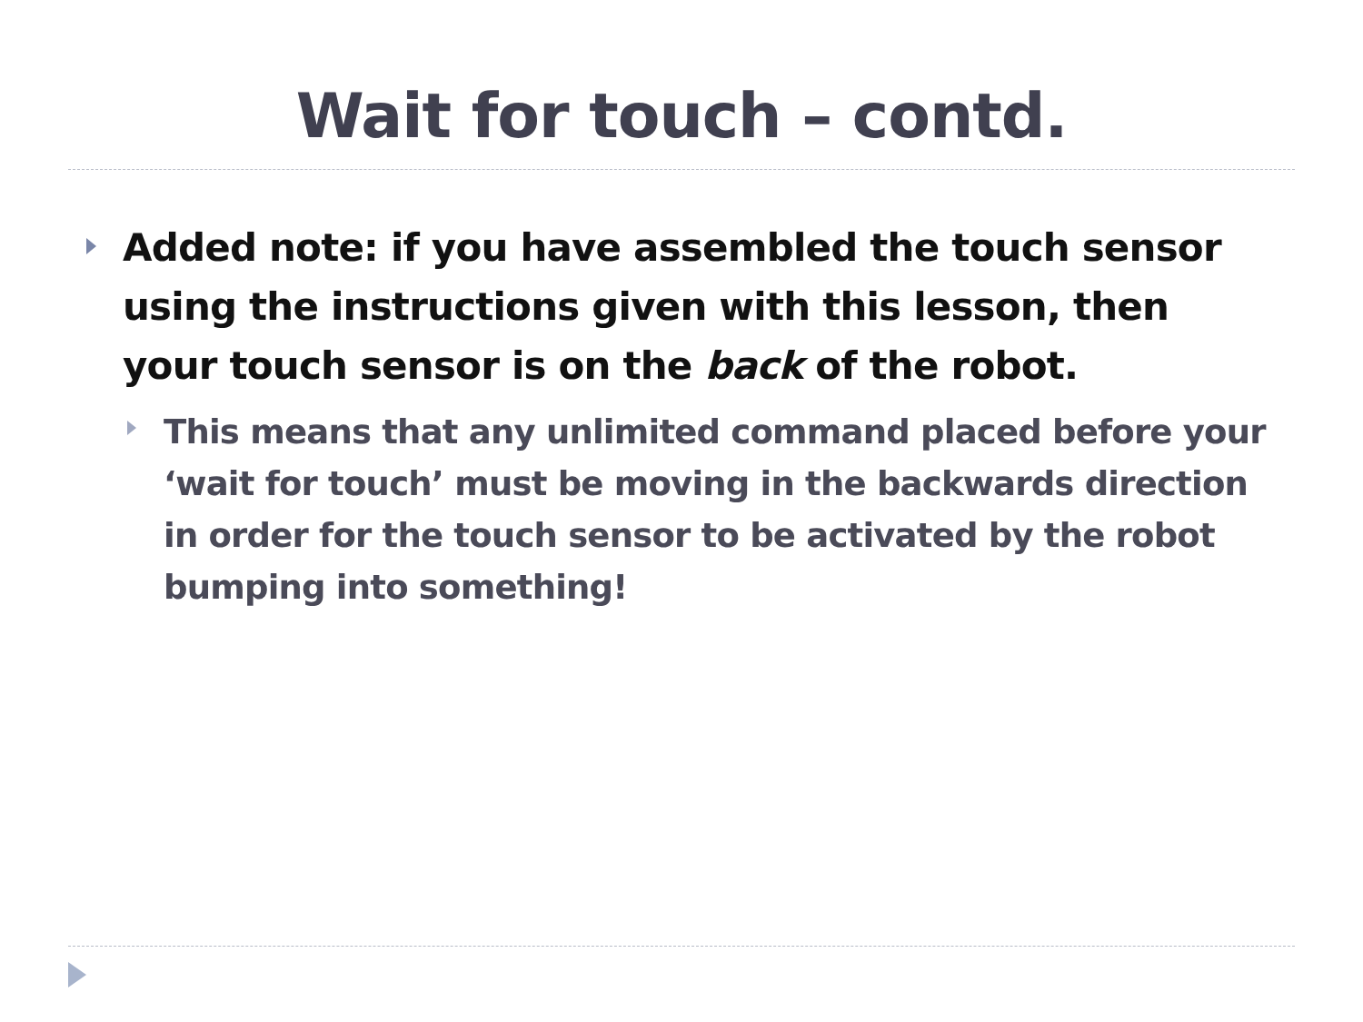Wait for touch – contd.
Added note: if you have assembled the touch sensor using the instructions given with this lesson, then your touch sensor is on the back of the robot.
This means that any unlimited command placed before your ‘wait for touch’ must be moving in the backwards direction in order for the touch sensor to be activated by the robot bumping into something!